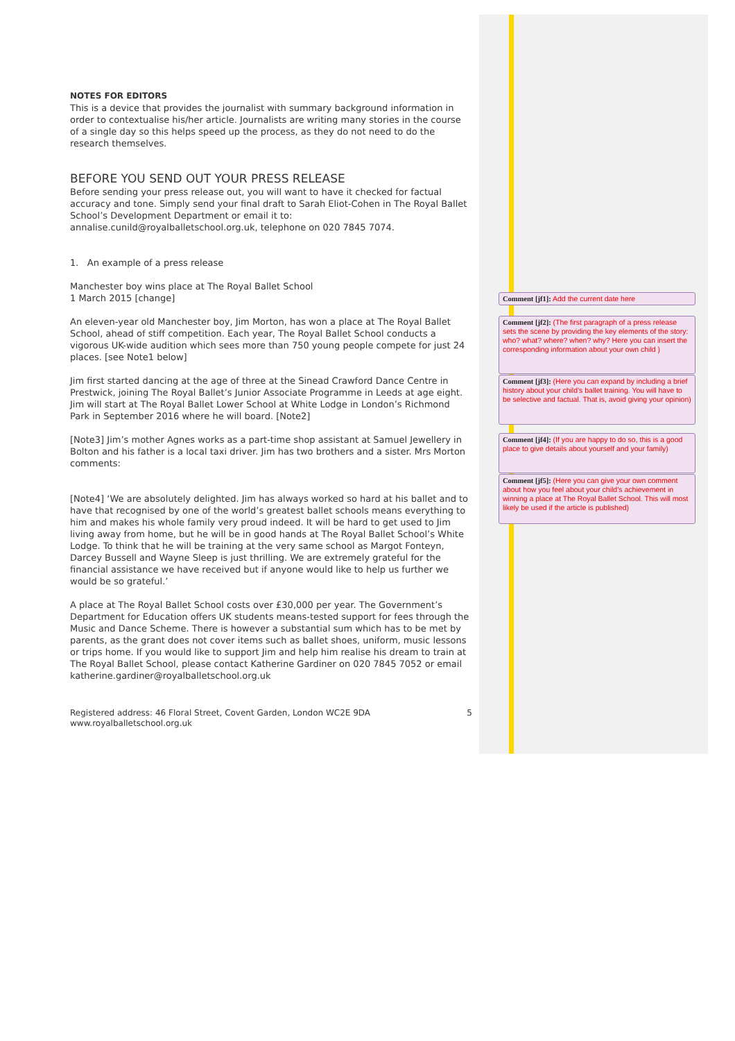NOTES FOR EDITORS
This is a device that provides the journalist with summary background information in order to contextualise his/her article. Journalists are writing many stories in the course of a single day so this helps speed up the process, as they do not need to do the research themselves.
BEFORE YOU SEND OUT YOUR PRESS RELEASE
Before sending your press release out, you will want to have it checked for factual accuracy and tone. Simply send your final draft to Sarah Eliot-Cohen in The Royal Ballet School’s Development Department or email it to: annalise.cunild@royalballetschool.org.uk, telephone on 020 7845 7074.
1. An example of a press release
Manchester boy wins place at The Royal Ballet School
1 March 2015 [change]
An eleven-year old Manchester boy, Jim Morton, has won a place at The Royal Ballet School, ahead of stiff competition. Each year, The Royal Ballet School conducts a vigorous UK-wide audition which sees more than 750 young people compete for just 24 places. [see Note1 below]
Jim first started dancing at the age of three at the Sinead Crawford Dance Centre in Prestwick, joining The Royal Ballet’s Junior Associate Programme in Leeds at age eight. Jim will start at The Royal Ballet Lower School at White Lodge in London’s Richmond Park in September 2016 where he will board. [Note2]
[Note3] Jim’s mother Agnes works as a part-time shop assistant at Samuel Jewellery in Bolton and his father is a local taxi driver. Jim has two brothers and a sister. Mrs Morton comments:
[Note4] ‘We are absolutely delighted. Jim has always worked so hard at his ballet and to have that recognised by one of the world’s greatest ballet schools means everything to him and makes his whole family very proud indeed. It will be hard to get used to Jim living away from home, but he will be in good hands at The Royal Ballet School’s White Lodge. To think that he will be training at the very same school as Margot Fonteyn, Darcey Bussell and Wayne Sleep is just thrilling. We are extremely grateful for the financial assistance we have received but if anyone would like to help us further we would be so grateful.’
A place at The Royal Ballet School costs over £30,000 per year. The Government’s Department for Education offers UK students means-tested support for fees through the Music and Dance Scheme. There is however a substantial sum which has to be met by parents, as the grant does not cover items such as ballet shoes, uniform, music lessons or trips home. If you would like to support Jim and help him realise his dream to train at The Royal Ballet School, please contact Katherine Gardiner on 020 7845 7052 or email katherine.gardiner@royalballetschool.org.uk
Registered address: 46 Floral Street, Covent Garden, London WC2E 9DA
www.royalballetschool.org.uk
5
Comment [jf1]: Add the current date here
Comment [jf2]: (The first paragraph of a press release sets the scene by providing the key elements of the story: who? what? where? when? why? Here you can insert the corresponding information about your own child )
Comment [jf3]: (Here you can expand by including a brief history about your child’s ballet training. You will have to be selective and factual. That is, avoid giving your opinion)
Comment [jf4]: (If you are happy to do so, this is a good place to give details about yourself and your family)
Comment [jf5]: (Here you can give your own comment about how you feel about your child’s achievement in winning a place at The Royal Ballet School. This will most likely be used if the article is published)